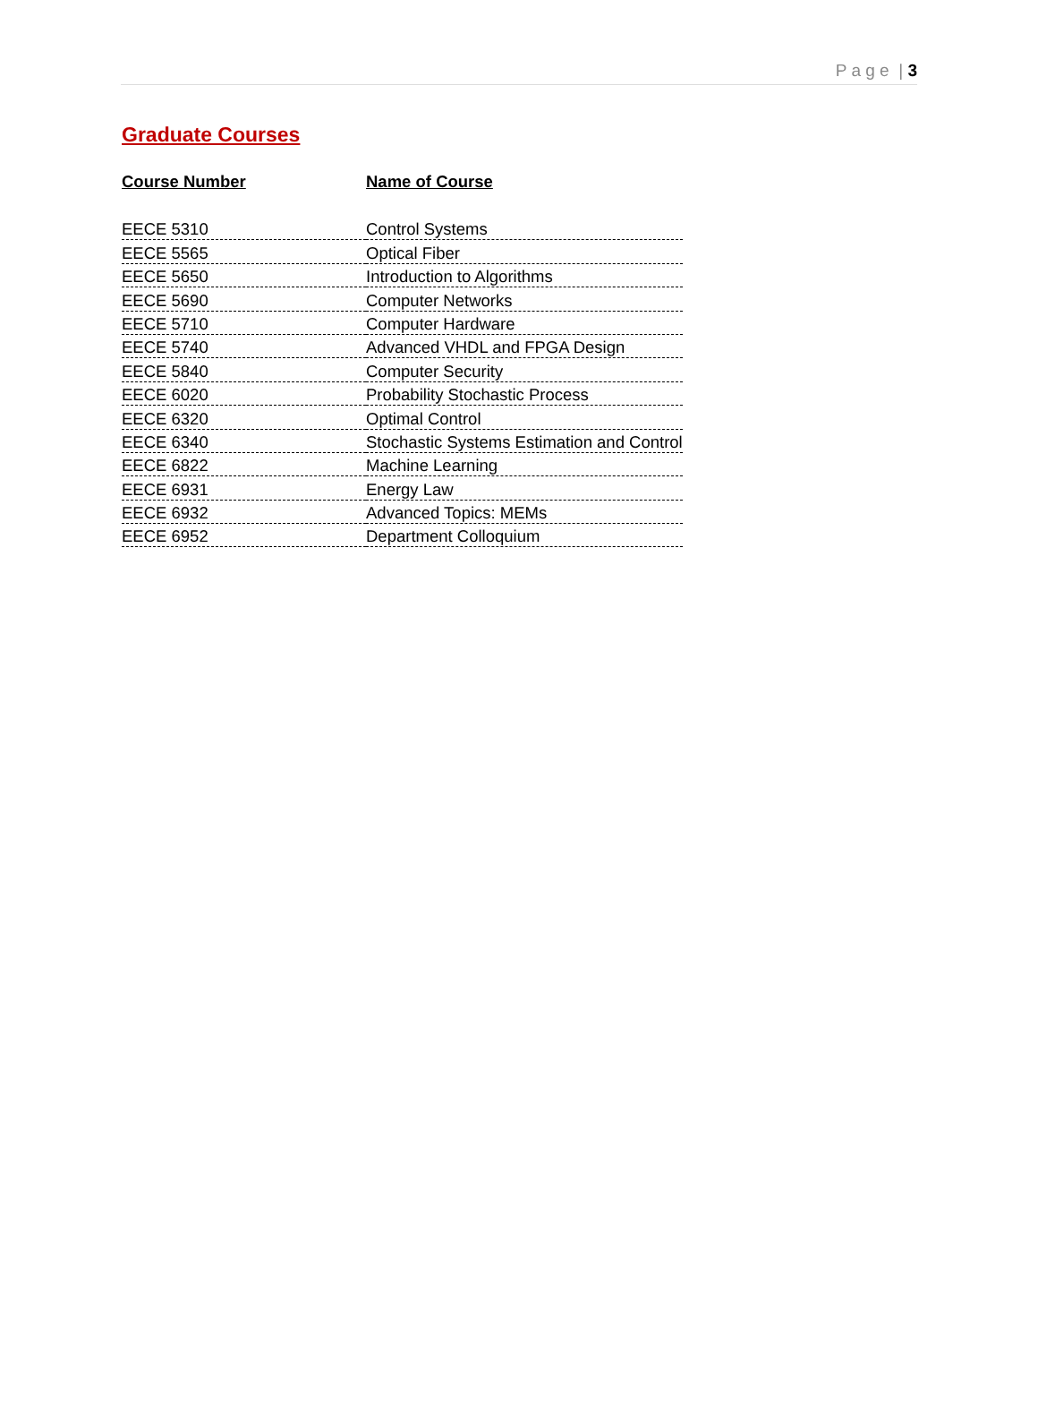P a g e | 3
Graduate Courses
| Course Number | Name of Course |
| --- | --- |
| EECE 5310 | Control Systems |
| EECE 5565 | Optical Fiber |
| EECE 5650 | Introduction to Algorithms |
| EECE 5690 | Computer Networks |
| EECE 5710 | Computer Hardware |
| EECE 5740 | Advanced VHDL and FPGA Design |
| EECE 5840 | Computer Security |
| EECE 6020 | Probability Stochastic Process |
| EECE 6320 | Optimal Control |
| EECE 6340 | Stochastic Systems Estimation and Control |
| EECE 6822 | Machine Learning |
| EECE 6931 | Energy Law |
| EECE 6932 | Advanced Topics: MEMs |
| EECE 6952 | Department Colloquium |